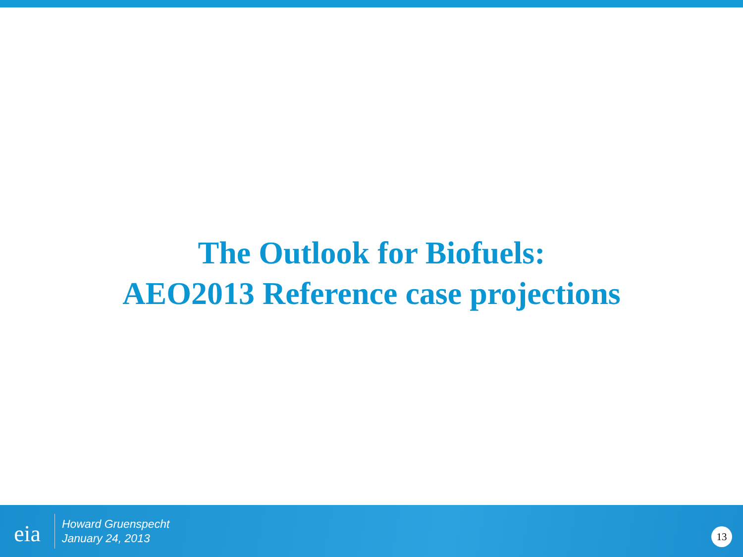The Outlook for Biofuels:
AEO2013 Reference case projections
eia
Howard Gruenspecht
January 24, 2013
13